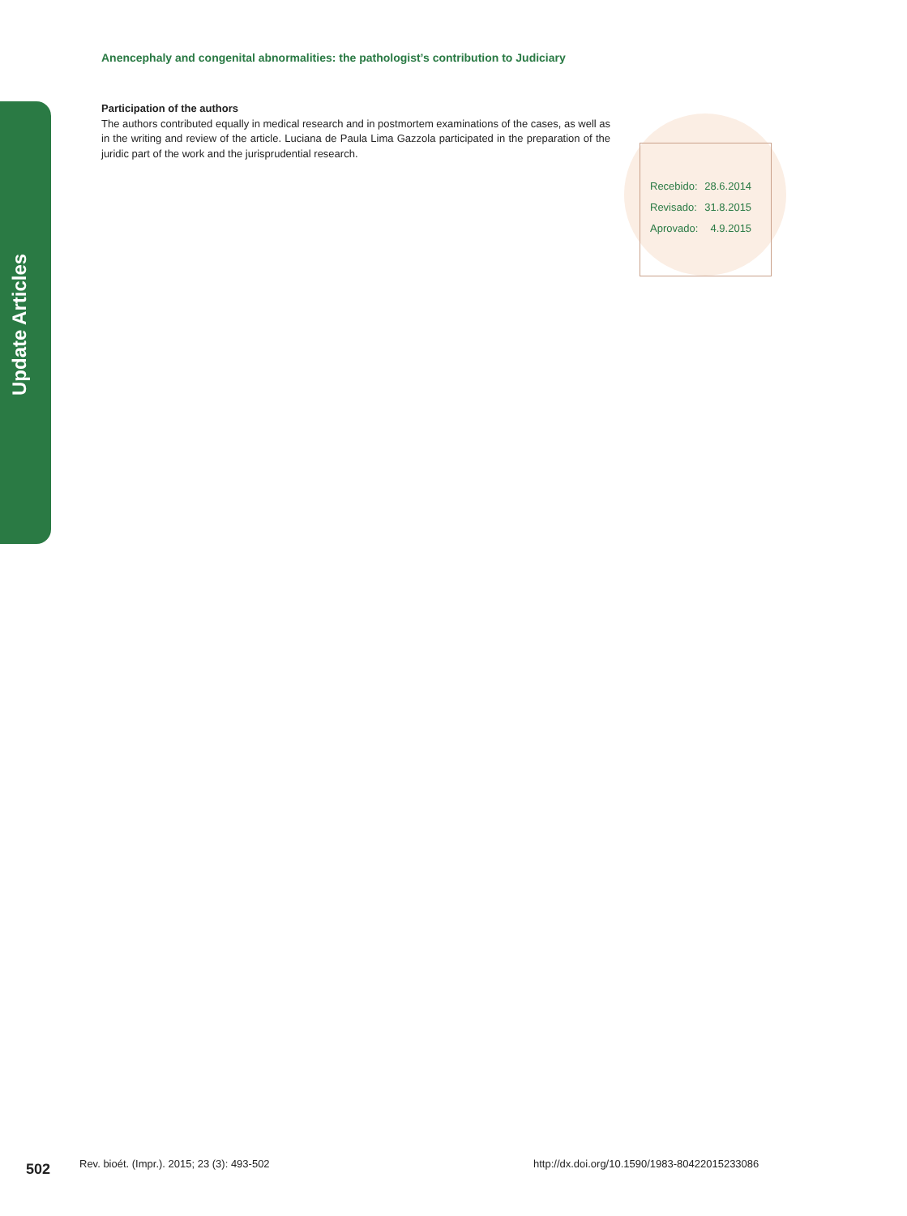Update Articles
Anencephaly and congenital abnormalities: the pathologist’s contribution to Judiciary
Participation of the authors
The authors contributed equally in medical research and in postmortem examinations of the cases, as well as in the writing and review of the article. Luciana de Paula Lima Gazzola participated in the preparation of the juridic part of the work and the jurisprudential research.
| Recebido: | 28.6.2014 |
| Revisado: | 31.8.2015 |
| Aprovado: | 4.9.2015 |
502
Rev. bioét. (Impr.). 2015; 23 (3): 493-502
http://dx.doi.org/10.1590/1983-80422015233086